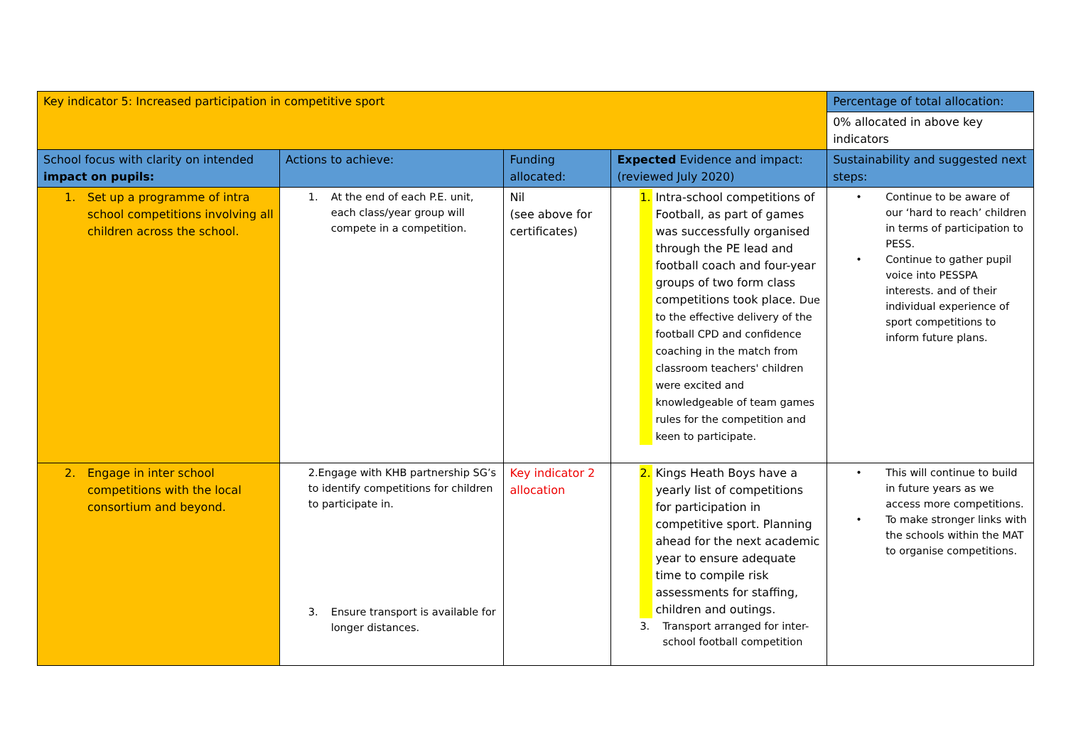| Key indicator 5: Increased participation in competitive sport | | | | Percentage of total allocation: |
| | | | | 0% allocated in above key indicators |
| School focus with clarity on intended impact on pupils: | Actions to achieve: | Funding allocated: | Expected Evidence and impact: (reviewed July 2020) | Sustainability and suggested next steps: |
| 1. Set up a programme of intra school competitions involving all children across the school. | 1. At the end of each P.E. unit, each class/year group will compete in a competition. | Nil (see above for certificates) | 1. Intra-school competitions of Football, as part of games was successfully organised through the PE lead and football coach and four-year groups of two form class competitions took place. Due to the effective delivery of the football CPD and confidence coaching in the match from classroom teachers' children were excited and knowledgeable of team games rules for the competition and keen to participate. | • Continue to be aware of our ‘hard to reach’ children in terms of participation to PESS. • Continue to gather pupil voice into PESSPA interests. and of their individual experience of sport competitions to inform future plans. |
| 2. Engage in inter school competitions with the local consortium and beyond. | 2.Engage with KHB partnership SG’s to identify competitions for children to participate in. 3. Ensure transport is available for longer distances. | Key indicator 2 allocation | 2. Kings Heath Boys have a yearly list of competitions for participation in competitive sport. Planning ahead for the next academic year to ensure adequate time to compile risk assessments for staffing, children and outings. 3. Transport arranged for inter-school football competition | • This will continue to build in future years as we access more competitions. • To make stronger links with the schools within the MAT to organise competitions. |